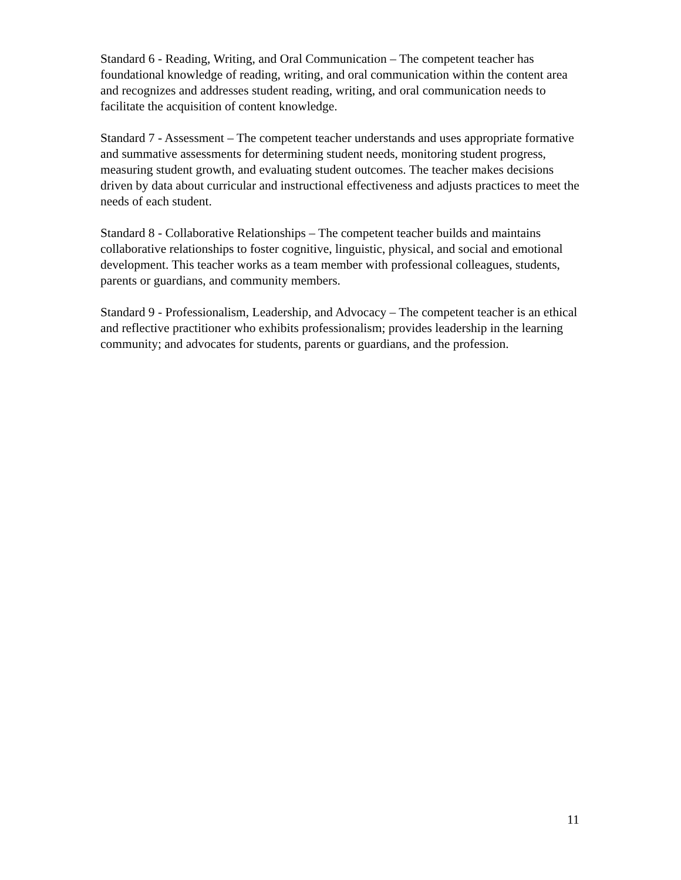Standard 6 - Reading, Writing, and Oral Communication – The competent teacher has foundational knowledge of reading, writing, and oral communication within the content area and recognizes and addresses student reading, writing, and oral communication needs to facilitate the acquisition of content knowledge.
Standard 7 - Assessment – The competent teacher understands and uses appropriate formative and summative assessments for determining student needs, monitoring student progress, measuring student growth, and evaluating student outcomes. The teacher makes decisions driven by data about curricular and instructional effectiveness and adjusts practices to meet the needs of each student.
Standard 8 - Collaborative Relationships – The competent teacher builds and maintains collaborative relationships to foster cognitive, linguistic, physical, and social and emotional development. This teacher works as a team member with professional colleagues, students, parents or guardians, and community members.
Standard 9 - Professionalism, Leadership, and Advocacy – The competent teacher is an ethical and reflective practitioner who exhibits professionalism; provides leadership in the learning community; and advocates for students, parents or guardians, and the profession.
11